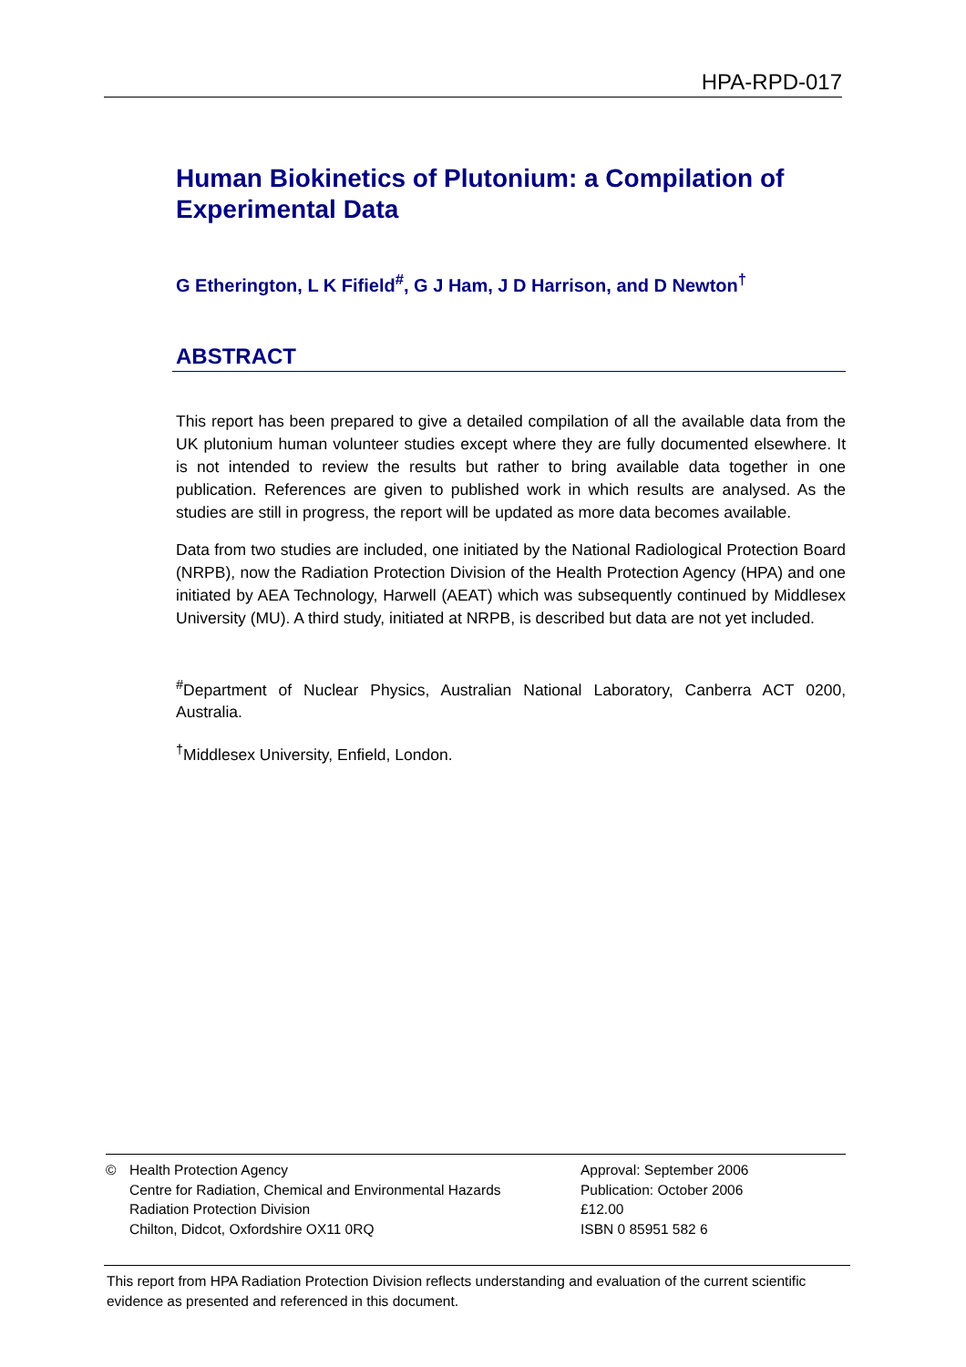HPA-RPD-017
Human Biokinetics of Plutonium: a Compilation of Experimental Data
G Etherington, L K Fifield<sup>#</sup>, G J Ham, J D Harrison, and D Newton<sup>†</sup>
ABSTRACT
This report has been prepared to give a detailed compilation of all the available data from the UK plutonium human volunteer studies except where they are fully documented elsewhere. It is not intended to review the results but rather to bring available data together in one publication. References are given to published work in which results are analysed. As the studies are still in progress, the report will be updated as more data becomes available.
Data from two studies are included, one initiated by the National Radiological Protection Board (NRPB), now the Radiation Protection Division of the Health Protection Agency (HPA) and one initiated by AEA Technology, Harwell (AEAT) which was subsequently continued by Middlesex University (MU). A third study, initiated at NRPB, is described but data are not yet included.
<sup>#</sup> Department of Nuclear Physics, Australian National Laboratory, Canberra ACT 0200, Australia.
<sup>†</sup> Middlesex University, Enfield, London.
© Health Protection Agency
Centre for Radiation, Chemical and Environmental Hazards
Radiation Protection Division
Chilton, Didcot, Oxfordshire OX11 0RQ
Approval: September 2006
Publication: October 2006
£12.00
ISBN 0 85951 582 6
This report from HPA Radiation Protection Division reflects understanding and evaluation of the current scientific evidence as presented and referenced in this document.